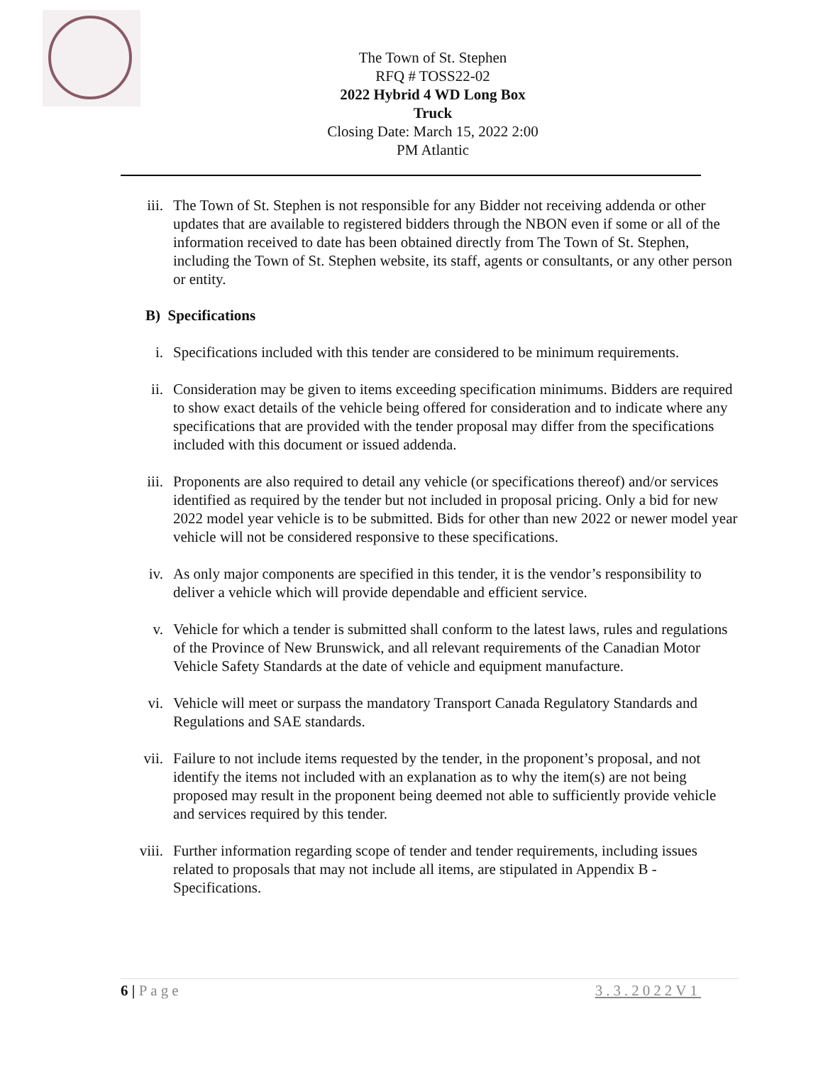The Town of St. Stephen
RFQ # TOSS22-02
2022 Hybrid 4 WD Long Box Truck
Closing Date: March 15, 2022 2:00 PM Atlantic
iii. The Town of St. Stephen is not responsible for any Bidder not receiving addenda or other updates that are available to registered bidders through the NBON even if some or all of the information received to date has been obtained directly from The Town of St. Stephen, including the Town of St. Stephen website, its staff, agents or consultants, or any other person or entity.
B) Specifications
i. Specifications included with this tender are considered to be minimum requirements.
ii. Consideration may be given to items exceeding specification minimums. Bidders are required to show exact details of the vehicle being offered for consideration and to indicate where any specifications that are provided with the tender proposal may differ from the specifications included with this document or issued addenda.
iii. Proponents are also required to detail any vehicle (or specifications thereof) and/or services identified as required by the tender but not included in proposal pricing. Only a bid for new 2022 model year vehicle is to be submitted. Bids for other than new 2022 or newer model year vehicle will not be considered responsive to these specifications.
iv. As only major components are specified in this tender, it is the vendor’s responsibility to deliver a vehicle which will provide dependable and efficient service.
v. Vehicle for which a tender is submitted shall conform to the latest laws, rules and regulations of the Province of New Brunswick, and all relevant requirements of the Canadian Motor Vehicle Safety Standards at the date of vehicle and equipment manufacture.
vi. Vehicle will meet or surpass the mandatory Transport Canada Regulatory Standards and Regulations and SAE standards.
vii. Failure to not include items requested by the tender, in the proponent’s proposal, and not identify the items not included with an explanation as to why the item(s) are not being proposed may result in the proponent being deemed not able to sufficiently provide vehicle and services required by this tender.
viii. Further information regarding scope of tender and tender requirements, including issues related to proposals that may not include all items, are stipulated in Appendix B -Specifications.
6 | Page 3.3.2022V1